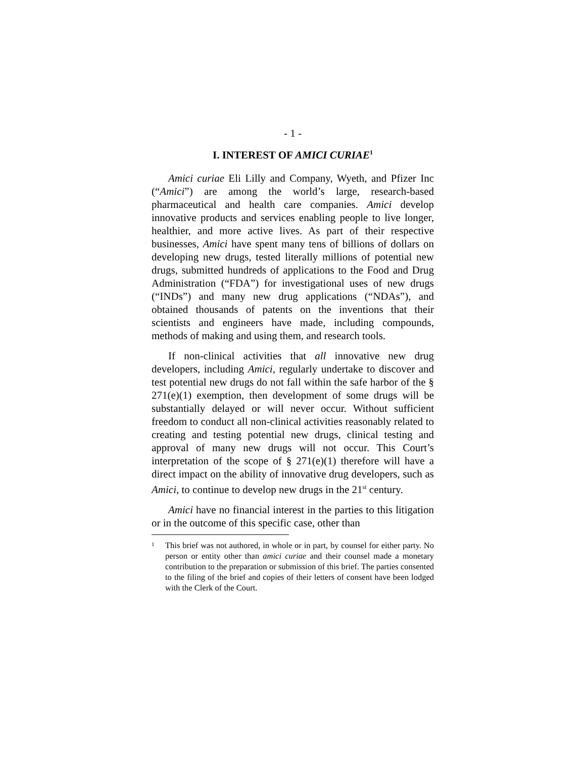- 1 -
I. INTEREST OF AMICI CURIAE<sup>1</sup>
Amici curiae Eli Lilly and Company, Wyeth, and Pfizer Inc (“Amici”) are among the world’s large, research-based pharmaceutical and health care companies. Amici develop innovative products and services enabling people to live longer, healthier, and more active lives. As part of their respective businesses, Amici have spent many tens of billions of dollars on developing new drugs, tested literally millions of potential new drugs, submitted hundreds of applications to the Food and Drug Administration (“FDA”) for investigational uses of new drugs (“INDs”) and many new drug applications (“NDAs”), and obtained thousands of patents on the inventions that their scientists and engineers have made, including compounds, methods of making and using them, and research tools.
If non-clinical activities that all innovative new drug developers, including Amici, regularly undertake to discover and test potential new drugs do not fall within the safe harbor of the § 271(e)(1) exemption, then development of some drugs will be substantially delayed or will never occur. Without sufficient freedom to conduct all non-clinical activities reasonably related to creating and testing potential new drugs, clinical testing and approval of many new drugs will not occur. This Court’s interpretation of the scope of § 271(e)(1) therefore will have a direct impact on the ability of innovative drug developers, such as Amici, to continue to develop new drugs in the 21<sup>st</sup> century.
Amici have no financial interest in the parties to this litigation or in the outcome of this specific case, other than
<sup>1</sup> This brief was not authored, in whole or in part, by counsel for either party. No person or entity other than amici curiae and their counsel made a monetary contribution to the preparation or submission of this brief. The parties consented to the filing of the brief and copies of their letters of consent have been lodged with the Clerk of the Court.